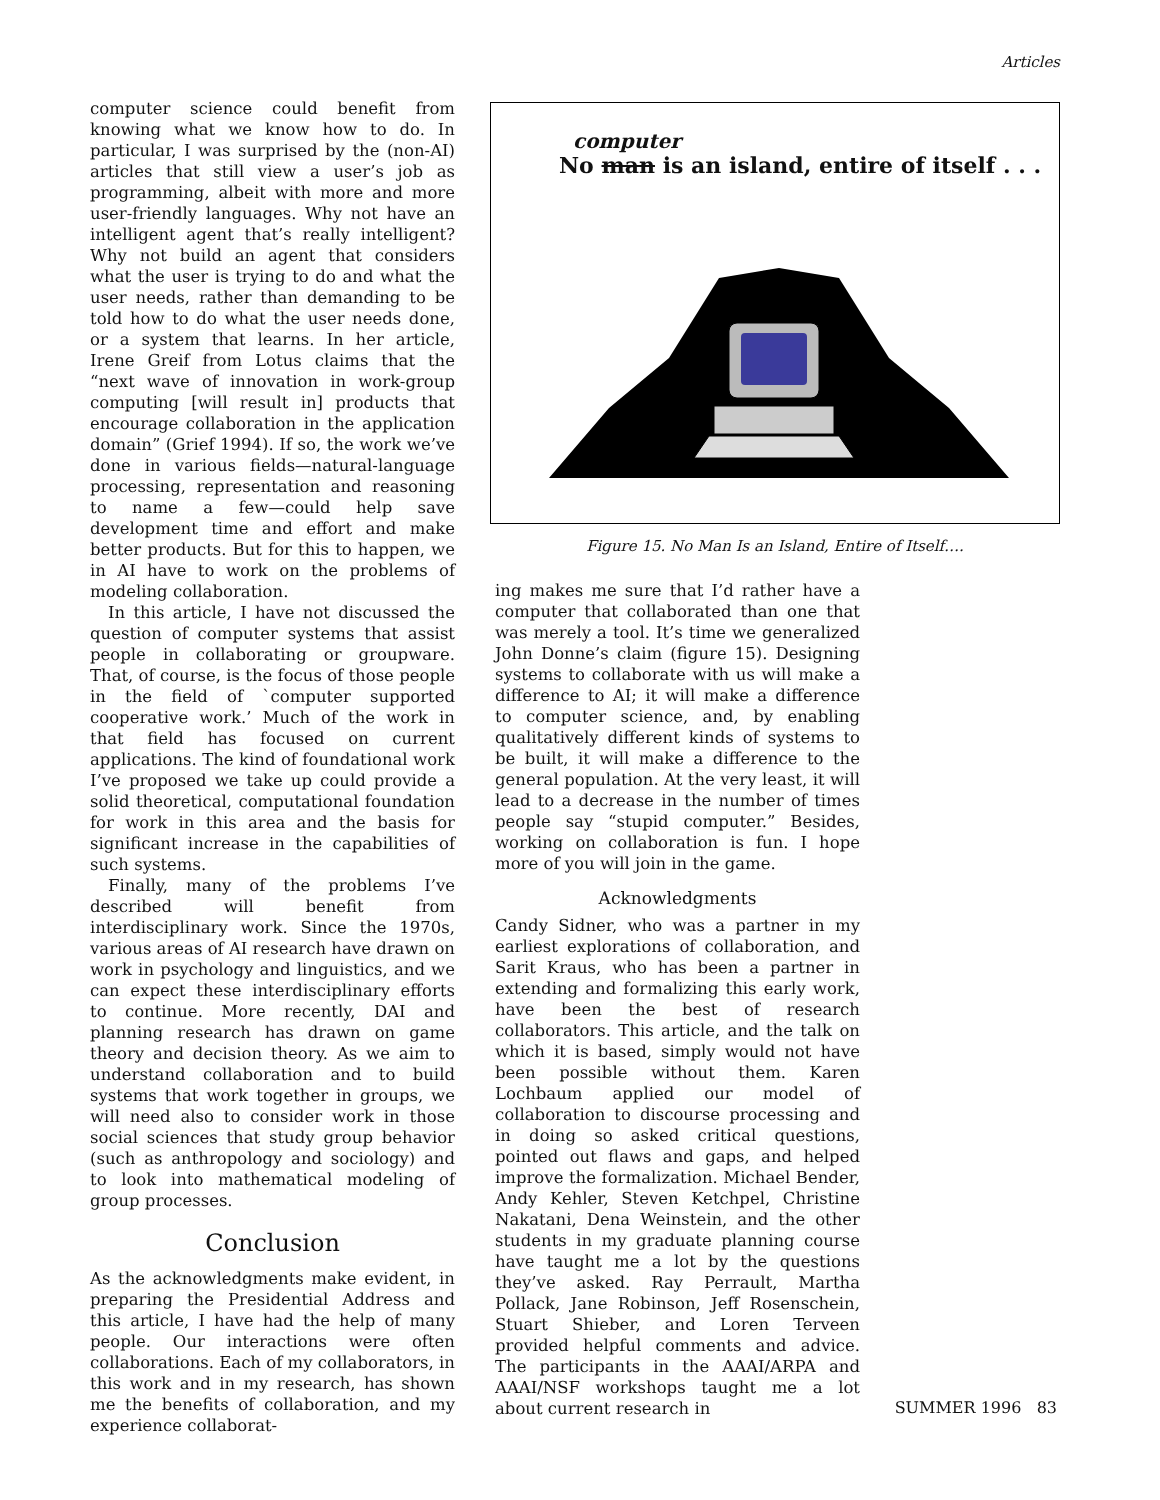Articles
computer science could benefit from knowing what we know how to do. In particular, I was surprised by the (non-AI) articles that still view a user’s job as programming, albeit with more and more user-friendly languages. Why not have an intelligent agent that’s really intelligent? Why not build an agent that considers what the user is trying to do and what the user needs, rather than demanding to be told how to do what the user needs done, or a system that learns. In her article, Irene Greif from Lotus claims that the “next wave of innovation in work-group computing [will result in] products that encourage collaboration in the application domain” (Grief 1994). If so, the work we’ve done in various fields—natural-language processing, representation and reasoning to name a few—could help save development time and effort and make better products. But for this to happen, we in AI have to work on the problems of modeling collaboration.
In this article, I have not discussed the question of computer systems that assist people in collaborating or groupware. That, of course, is the focus of those people in the field of `computer supported cooperative work.’ Much of the work in that field has focused on current applications. The kind of foundational work I’ve proposed we take up could provide a solid theoretical, computational foundation for work in this area and the basis for significant increase in the capabilities of such systems.
Finally, many of the problems I’ve described will benefit from interdisciplinary work. Since the 1970s, various areas of AI research have drawn on work in psychology and linguistics, and we can expect these interdisciplinary efforts to continue. More recently, DAI and planning research has drawn on game theory and decision theory. As we aim to understand collaboration and to build systems that work together in groups, we will need also to consider work in those social sciences that study group behavior (such as anthropology and sociology) and to look into mathematical modeling of group processes.
Conclusion
As the acknowledgments make evident, in preparing the Presidential Address and this article, I have had the help of many people. Our interactions were often collaborations. Each of my collaborators, in this work and in my research, has shown me the benefits of collaboration, and my experience collaborat-
computer
No man is an island, entire of itself . . .
Figure 15. No Man Is an Island, Entire of Itself….
ing makes me sure that I’d rather have a computer that collaborated than one that was merely a tool. It’s time we generalized John Donne’s claim (figure 15). Designing systems to collaborate with us will make a difference to AI; it will make a difference to computer science, and, by enabling qualitatively different kinds of systems to be built, it will make a difference to the general population. At the very least, it will lead to a decrease in the number of times people say “stupid computer.” Besides, working on collaboration is fun. I hope more of you will join in the game.
Acknowledgments
Candy Sidner, who was a partner in my earliest explorations of collaboration, and Sarit Kraus, who has been a partner in extending and formalizing this early work, have been the best of research collaborators. This article, and the talk on which it is based, simply would not have been possible without them. Karen Lochbaum applied our model of collaboration to discourse processing and in doing so asked critical questions, pointed out flaws and gaps, and helped improve the formalization. Michael Bender, Andy Kehler, Steven Ketchpel, Christine Nakatani, Dena Weinstein, and the other students in my graduate planning course have taught me a lot by the questions they’ve asked. Ray Perrault, Martha Pollack, Jane Robinson, Jeff Rosenschein, Stuart Shieber, and Loren Terveen provided helpful comments and advice. The participants in the AAAI/ARPA and AAAI/NSF workshops taught me a lot about current research in
SUMMER 1996 83